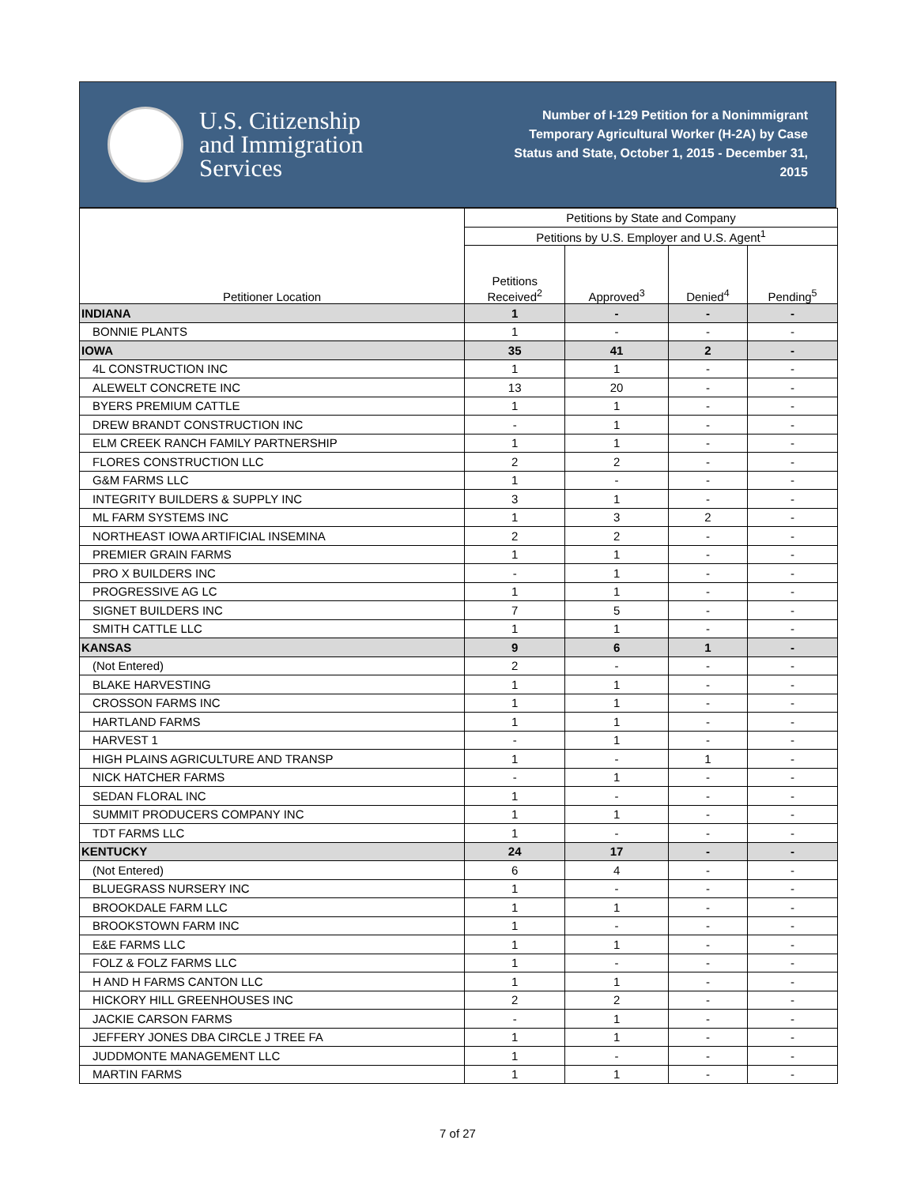U.S. Citizenship
and Immigration
Services
Number of I-129 Petition for a Nonimmigrant Temporary Agricultural Worker (H-2A) by Case Status and State, October 1, 2015 - December 31, 2015
| Petitioner Location | Petitions by State and Company | | | |
| --- | --- | --- | --- | --- |
| | Petitions by U.S. Employer and U.S. Agent<sup>1</sup> | | | |
| | Petitions Received<sup>2</sup> | Approved<sup>3</sup> | Denied<sup>4</sup> | Pending<sup>5</sup> |
| INDIANA | 1 | - | - | - |
| BONNIE PLANTS | 1 | - | - | - |
| IOWA | 35 | 41 | 2 | - |
| 4L CONSTRUCTION INC | 1 | 1 | - | - |
| ALEWELT CONCRETE INC | 13 | 20 | - | - |
| BYERS PREMIUM CATTLE | 1 | 1 | - | - |
| DREW BRANDT CONSTRUCTION INC | - | 1 | - | - |
| ELM CREEK RANCH FAMILY PARTNERSHIP | 1 | 1 | - | - |
| FLORES CONSTRUCTION LLC | 2 | 2 | - | - |
| G&M FARMS LLC | 1 | - | - | - |
| INTEGRITY BUILDERS & SUPPLY INC | 3 | 1 | - | - |
| ML FARM SYSTEMS INC | 1 | 3 | 2 | - |
| NORTHEAST IOWA ARTIFICIAL INSEMINA | 2 | 2 | - | - |
| PREMIER GRAIN FARMS | 1 | 1 | - | - |
| PRO X BUILDERS INC | - | 1 | - | - |
| PROGRESSIVE AG LC | 1 | 1 | - | - |
| SIGNET BUILDERS INC | 7 | 5 | - | - |
| SMITH CATTLE LLC | 1 | 1 | - | - |
| KANSAS | 9 | 6 | 1 | - |
| (Not Entered) | 2 | - | - | - |
| BLAKE HARVESTING | 1 | 1 | - | - |
| CROSSON FARMS INC | 1 | 1 | - | - |
| HARTLAND FARMS | 1 | 1 | - | - |
| HARVEST 1 | - | 1 | - | - |
| HIGH PLAINS AGRICULTURE AND TRANSP | 1 | - | 1 | - |
| NICK HATCHER FARMS | - | 1 | - | - |
| SEDAN FLORAL INC | 1 | - | - | - |
| SUMMIT PRODUCERS COMPANY INC | 1 | 1 | - | - |
| TDT FARMS LLC | 1 | - | - | - |
| KENTUCKY | 24 | 17 | - | - |
| (Not Entered) | 6 | 4 | - | - |
| BLUEGRASS NURSERY INC | 1 | - | - | - |
| BROOKDALE FARM LLC | 1 | 1 | - | - |
| BROOKSTOWN FARM INC | 1 | - | - | - |
| E&E FARMS LLC | 1 | 1 | - | - |
| FOLZ & FOLZ FARMS LLC | 1 | - | - | - |
| H AND H FARMS CANTON LLC | 1 | 1 | - | - |
| HICKORY HILL GREENHOUSES INC | 2 | 2 | - | - |
| JACKIE CARSON FARMS | - | 1 | - | - |
| JEFFERY JONES DBA CIRCLE J TREE FA | 1 | 1 | - | - |
| JUDDMONTE MANAGEMENT LLC | 1 | - | - | - |
| MARTIN FARMS | 1 | 1 | - | - |
7 of 27